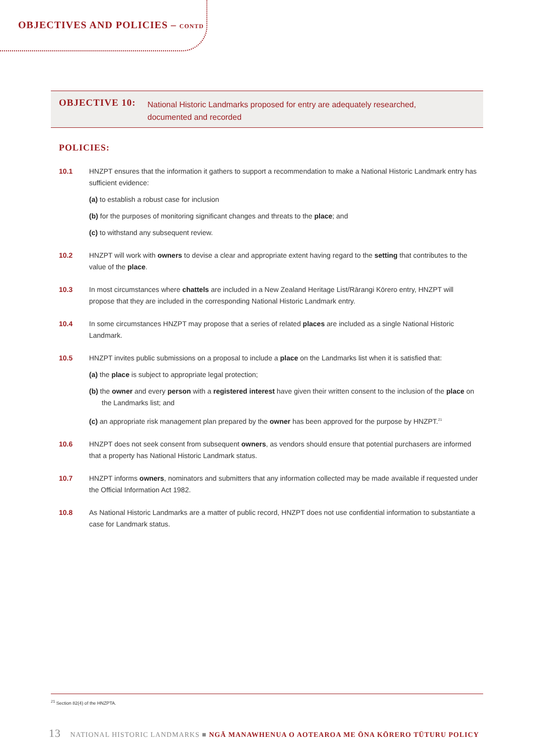OBJECTIVES AND POLICIES – CONTD
OBJECTIVE 10:
National Historic Landmarks proposed for entry are adequately researched, documented and recorded
POLICIES:
10.1 HNZPT ensures that the information it gathers to support a recommendation to make a National Historic Landmark entry has sufficient evidence:
(a) to establish a robust case for inclusion
(b) for the purposes of monitoring significant changes and threats to the place; and
(c) to withstand any subsequent review.
10.2 HNZPT will work with owners to devise a clear and appropriate extent having regard to the setting that contributes to the value of the place.
10.3 In most circumstances where chattels are included in a New Zealand Heritage List/Rārangi Kōrero entry, HNZPT will propose that they are included in the corresponding National Historic Landmark entry.
10.4 In some circumstances HNZPT may propose that a series of related places are included as a single National Historic Landmark.
10.5 HNZPT invites public submissions on a proposal to include a place on the Landmarks list when it is satisfied that:
(a) the place is subject to appropriate legal protection;
(b) the owner and every person with a registered interest have given their written consent to the inclusion of the place on the Landmarks list; and
(c) an appropriate risk management plan prepared by the owner has been approved for the purpose by HNZPT.<sup>21</sup>
10.6 HNZPT does not seek consent from subsequent owners, as vendors should ensure that potential purchasers are informed that a property has National Historic Landmark status.
10.7 HNZPT informs owners, nominators and submitters that any information collected may be made available if requested under the Official Information Act 1982.
10.8 As National Historic Landmarks are a matter of public record, HNZPT does not use confidential information to substantiate a case for Landmark status.
<sup>21</sup> Section 82(4) of the HNZPTA.
13 NATIONAL HISTORIC LANDMARKS ■ NGĀ MANAWHENUA O AOTEAROA ME ŌNA KŌRERO TŪTURU POLICY